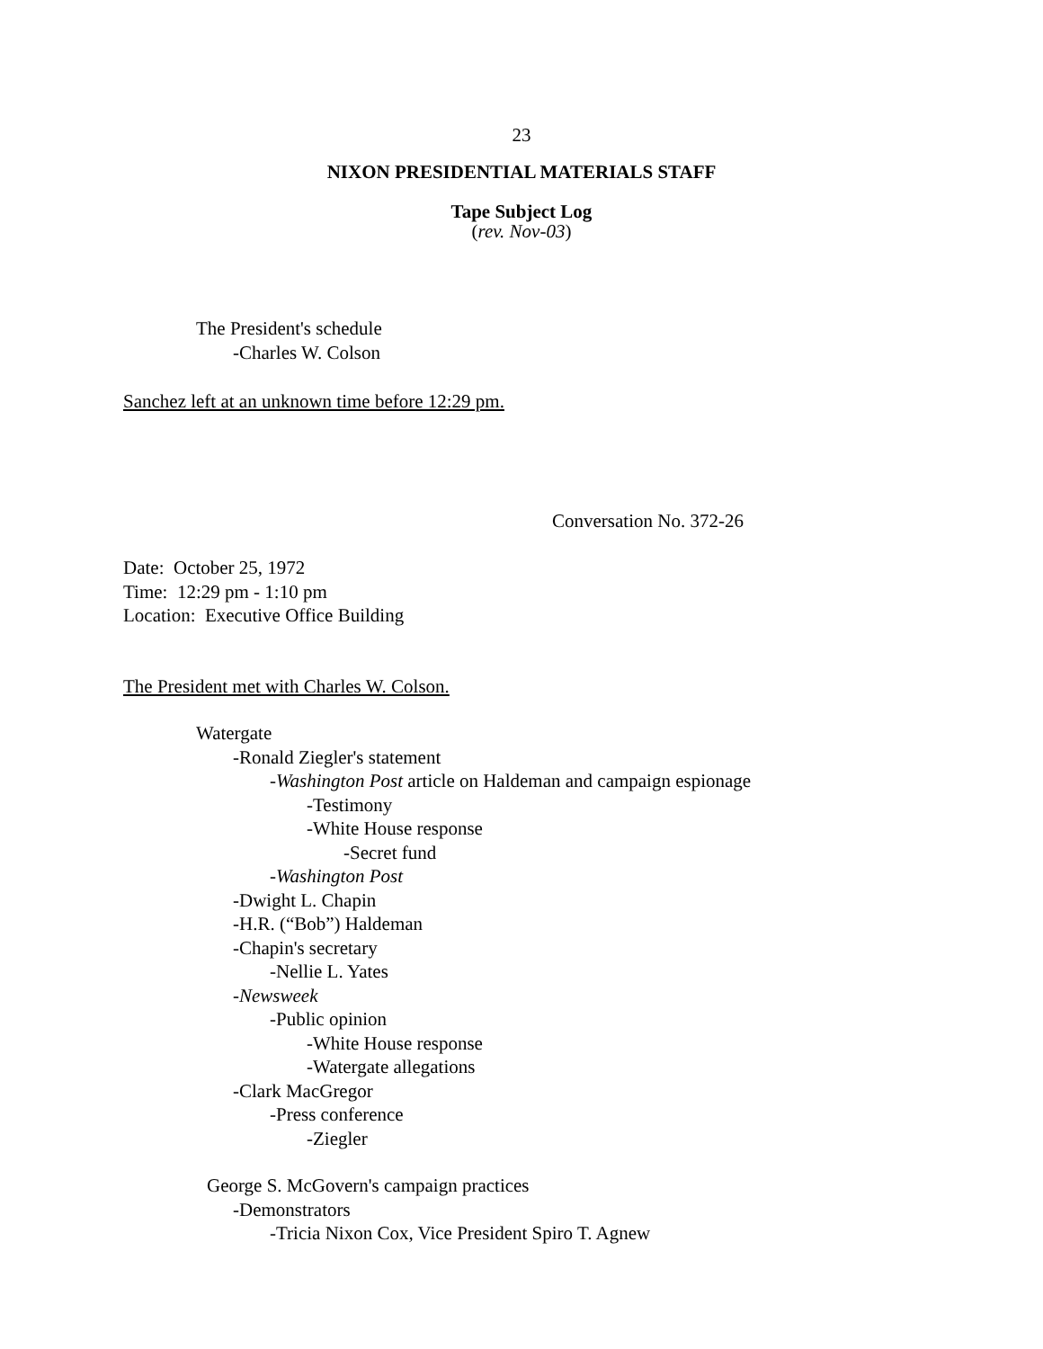23
NIXON PRESIDENTIAL MATERIALS STAFF
Tape Subject Log
(rev. Nov-03)
The President's schedule
-Charles W. Colson
Sanchez left at an unknown time before 12:29 pm.
Conversation No. 372-26
Date: October 25, 1972
Time: 12:29 pm - 1:10 pm
Location: Executive Office Building
The President met with Charles W. Colson.
Watergate
-Ronald Ziegler's statement
-Washington Post article on Haldeman and campaign espionage
-Testimony
-White House response
-Secret fund
-Washington Post
-Dwight L. Chapin
-H.R. (“Bob”) Haldeman
-Chapin's secretary
-Nellie L. Yates
-Newsweek
-Public opinion
-White House response
-Watergate allegations
-Clark MacGregor
-Press conference
-Ziegler
George S. McGovern's campaign practices
-Demonstrators
-Tricia Nixon Cox, Vice President Spiro T. Agnew